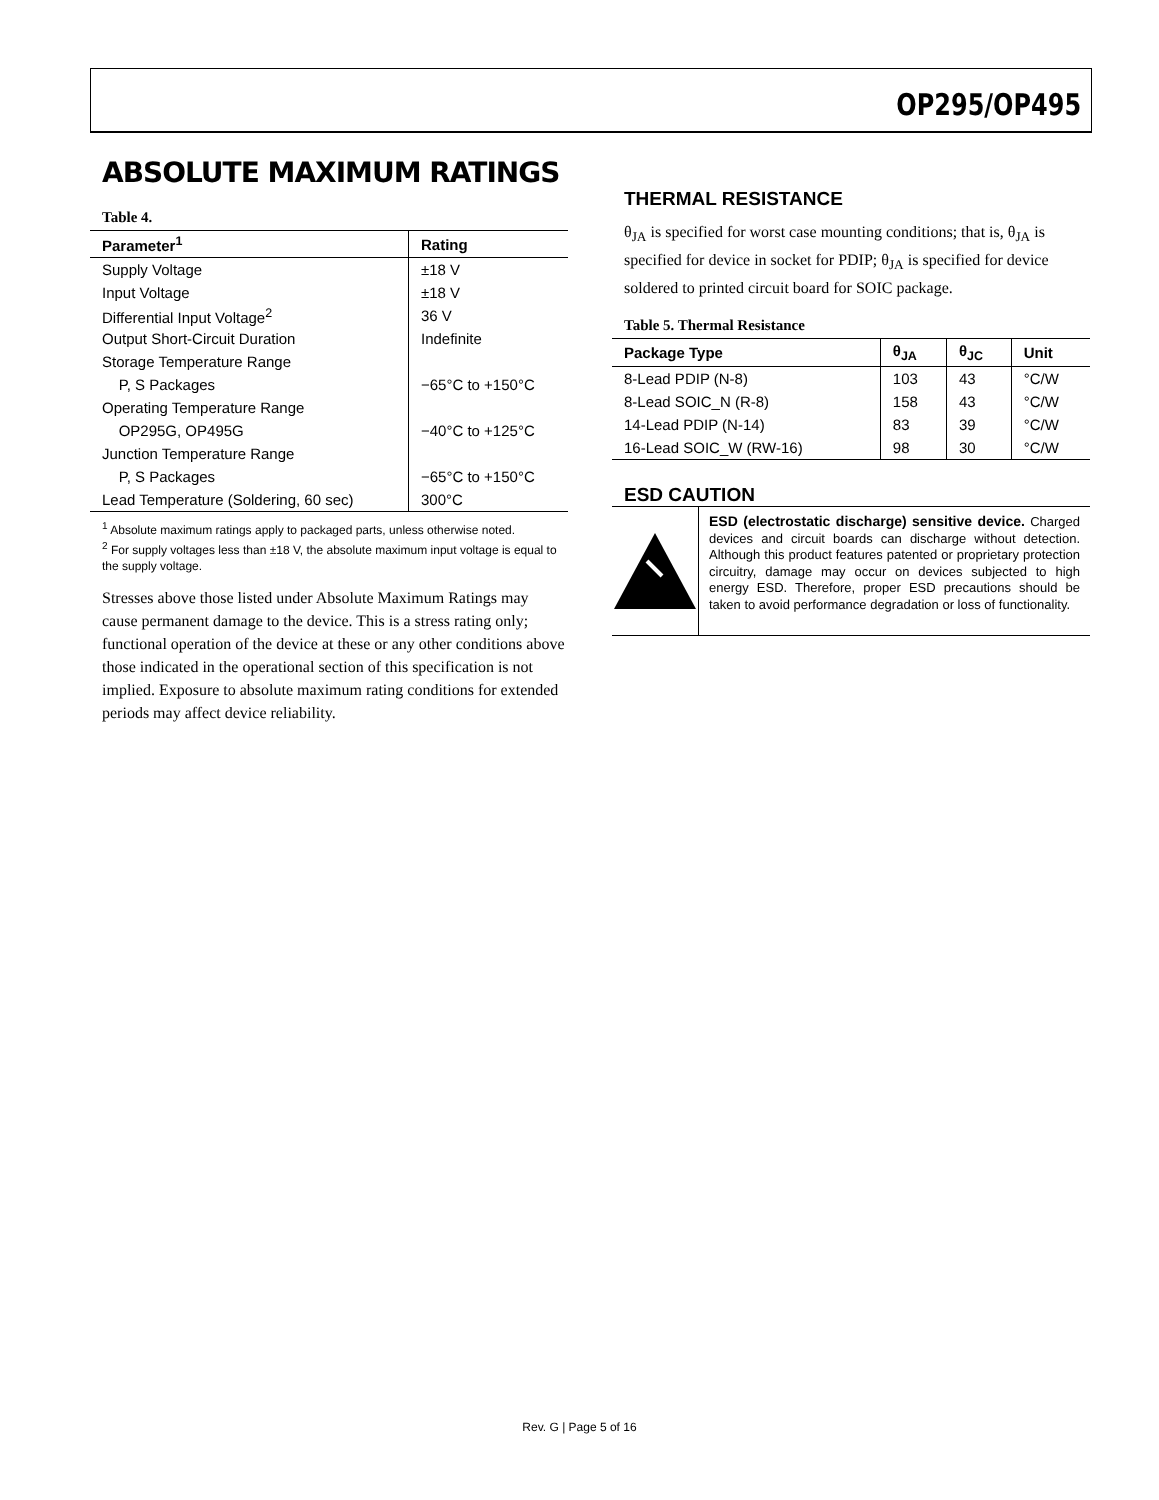OP295/OP495
ABSOLUTE MAXIMUM RATINGS
Table 4.
| Parameter<sup>1</sup> | Rating |
| --- | --- |
| Supply Voltage | ±18 V |
| Input Voltage | ±18 V |
| Differential Input Voltage<sup>2</sup> | 36 V |
| Output Short-Circuit Duration | Indefinite |
| Storage Temperature Range | |
| P, S Packages | −65°C to +150°C |
| Operating Temperature Range | |
| OP295G, OP495G | −40°C to +125°C |
| Junction Temperature Range | |
| P, S Packages | −65°C to +150°C |
| Lead Temperature (Soldering, 60 sec) | 300°C |
<sup>1</sup> Absolute maximum ratings apply to packaged parts, unless otherwise noted.
<sup>2</sup> For supply voltages less than ±18 V, the absolute maximum input voltage is equal to the supply voltage.
Stresses above those listed under Absolute Maximum Ratings may cause permanent damage to the device. This is a stress rating only; functional operation of the device at these or any other conditions above those indicated in the operational section of this specification is not implied. Exposure to absolute maximum rating conditions for extended periods may affect device reliability.
THERMAL RESISTANCE
θ<sub>JA</sub> is specified for worst case mounting conditions; that is, θ<sub>JA</sub> is specified for device in socket for PDIP; θ<sub>JA</sub> is specified for device soldered to printed circuit board for SOIC package.
Table 5. Thermal Resistance
| Package Type | θ<sub>JA</sub> | θ<sub>JC</sub> | Unit |
| --- | --- | --- | --- |
| 8-Lead PDIP (N-8) | 103 | 43 | °C/W |
| 8-Lead SOIC_N (R-8) | 158 | 43 | °C/W |
| 14-Lead PDIP (N-14) | 83 | 39 | °C/W |
| 16-Lead SOIC_W (RW-16) | 98 | 30 | °C/W |
ESD CAUTION
ESD (electrostatic discharge) sensitive device. Charged devices and circuit boards can discharge without detection. Although this product features patented or proprietary protection circuitry, damage may occur on devices subjected to high energy ESD. Therefore, proper ESD precautions should be taken to avoid performance degradation or loss of functionality.
Rev. G | Page 5 of 16